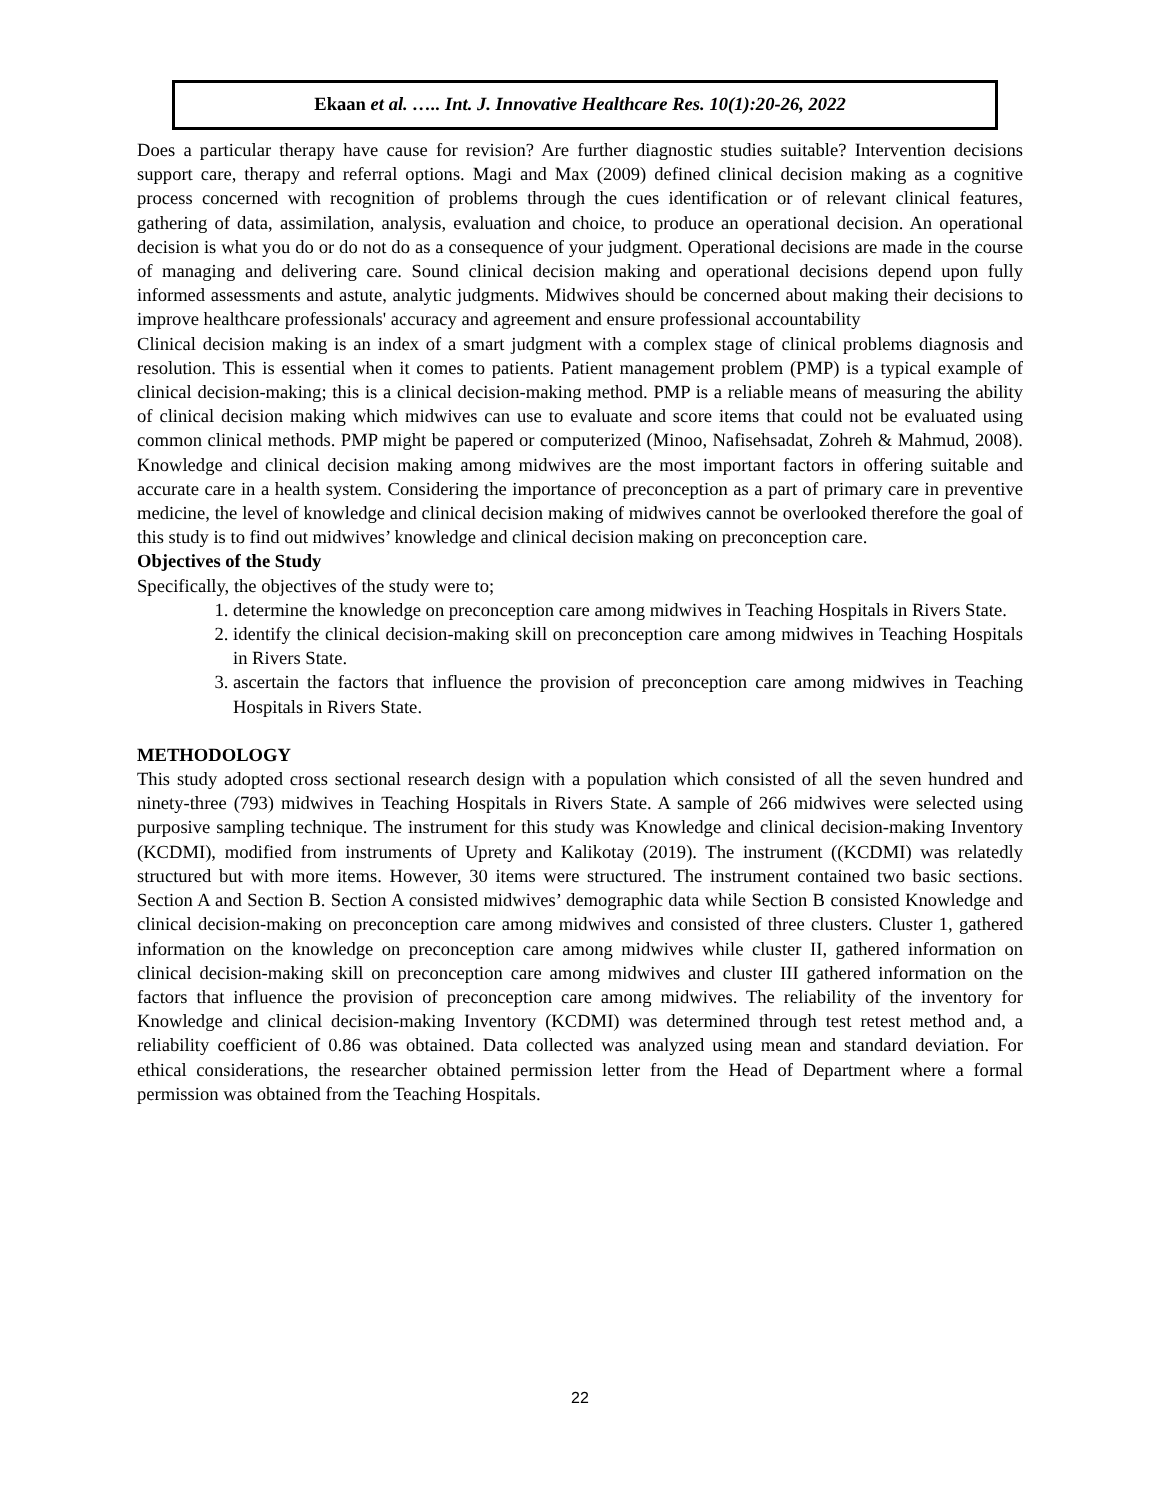Ekaan et al. ….. Int. J. Innovative Healthcare Res. 10(1):20-26, 2022
Does a particular therapy have cause for revision? Are further diagnostic studies suitable? Intervention decisions support care, therapy and referral options. Magi and Max (2009) defined clinical decision making as a cognitive process concerned with recognition of problems through the cues identification or of relevant clinical features, gathering of data, assimilation, analysis, evaluation and choice, to produce an operational decision. An operational decision is what you do or do not do as a consequence of your judgment. Operational decisions are made in the course of managing and delivering care. Sound clinical decision making and operational decisions depend upon fully informed assessments and astute, analytic judgments. Midwives should be concerned about making their decisions to improve healthcare professionals' accuracy and agreement and ensure professional accountability
Clinical decision making is an index of a smart judgment with a complex stage of clinical problems diagnosis and resolution. This is essential when it comes to patients. Patient management problem (PMP) is a typical example of clinical decision-making; this is a clinical decision-making method. PMP is a reliable means of measuring the ability of clinical decision making which midwives can use to evaluate and score items that could not be evaluated using common clinical methods. PMP might be papered or computerized (Minoo, Nafisehsadat, Zohreh & Mahmud, 2008). Knowledge and clinical decision making among midwives are the most important factors in offering suitable and accurate care in a health system. Considering the importance of preconception as a part of primary care in preventive medicine, the level of knowledge and clinical decision making of midwives cannot be overlooked therefore the goal of this study is to find out midwives’ knowledge and clinical decision making on preconception care.
Objectives of the Study
Specifically, the objectives of the study were to;
1. determine the knowledge on preconception care among midwives in Teaching Hospitals in Rivers State.
2. identify the clinical decision-making skill on preconception care among midwives in Teaching Hospitals in Rivers State.
3. ascertain the factors that influence the provision of preconception care among midwives in Teaching Hospitals in Rivers State.
METHODOLOGY
This study adopted cross sectional research design with a population which consisted of all the seven hundred and ninety-three (793) midwives in Teaching Hospitals in Rivers State. A sample of 266 midwives were selected using purposive sampling technique. The instrument for this study was Knowledge and clinical decision-making Inventory (KCDMI), modified from instruments of Uprety and Kalikotay (2019). The instrument ((KCDMI) was relatedly structured but with more items. However, 30 items were structured. The instrument contained two basic sections. Section A and Section B. Section A consisted midwives’ demographic data while Section B consisted Knowledge and clinical decision-making on preconception care among midwives and consisted of three clusters. Cluster 1, gathered information on the knowledge on preconception care among midwives while cluster II, gathered information on clinical decision-making skill on preconception care among midwives and cluster III gathered information on the factors that influence the provision of preconception care among midwives. The reliability of the inventory for Knowledge and clinical decision-making Inventory (KCDMI) was determined through test retest method and, a reliability coefficient of 0.86 was obtained. Data collected was analyzed using mean and standard deviation. For ethical considerations, the researcher obtained permission letter from the Head of Department where a formal permission was obtained from the Teaching Hospitals.
22